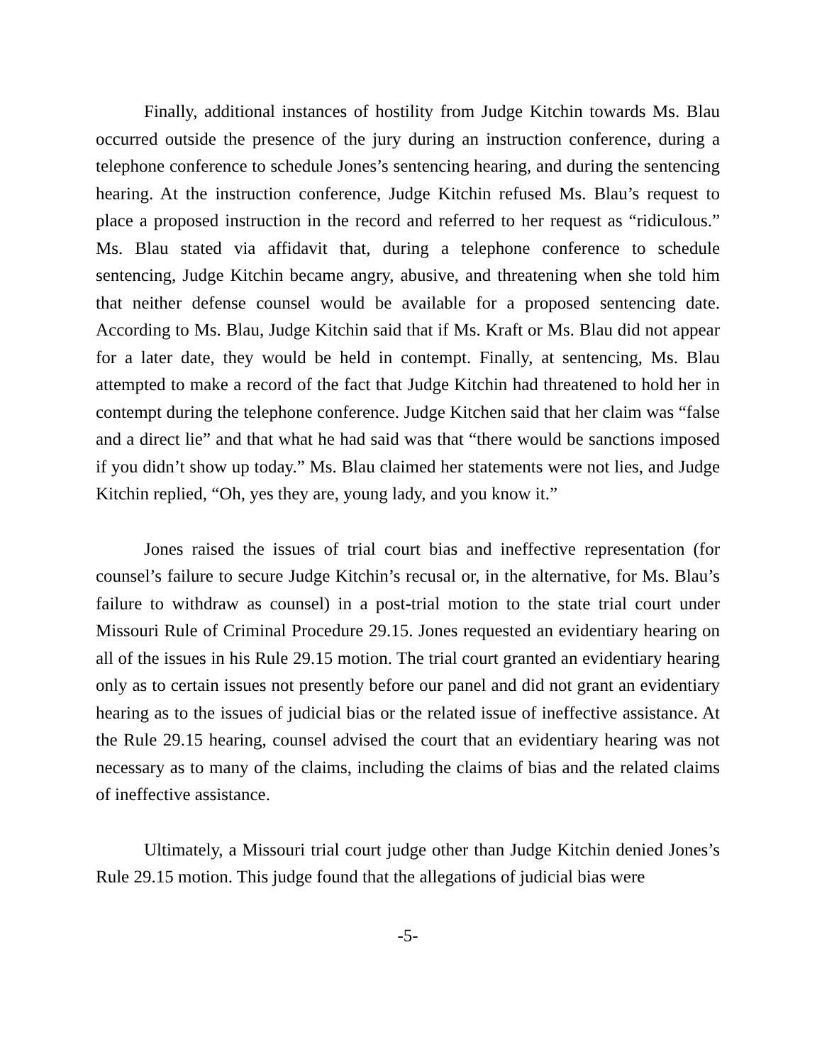Finally, additional instances of hostility from Judge Kitchin towards Ms. Blau occurred outside the presence of the jury during an instruction conference, during a telephone conference to schedule Jones’s sentencing hearing, and during the sentencing hearing. At the instruction conference, Judge Kitchin refused Ms. Blau’s request to place a proposed instruction in the record and referred to her request as “ridiculous.” Ms. Blau stated via affidavit that, during a telephone conference to schedule sentencing, Judge Kitchin became angry, abusive, and threatening when she told him that neither defense counsel would be available for a proposed sentencing date. According to Ms. Blau, Judge Kitchin said that if Ms. Kraft or Ms. Blau did not appear for a later date, they would be held in contempt. Finally, at sentencing, Ms. Blau attempted to make a record of the fact that Judge Kitchin had threatened to hold her in contempt during the telephone conference. Judge Kitchen said that her claim was “false and a direct lie” and that what he had said was that “there would be sanctions imposed if you didn’t show up today.” Ms. Blau claimed her statements were not lies, and Judge Kitchin replied, “Oh, yes they are, young lady, and you know it.”
Jones raised the issues of trial court bias and ineffective representation (for counsel’s failure to secure Judge Kitchin’s recusal or, in the alternative, for Ms. Blau’s failure to withdraw as counsel) in a post-trial motion to the state trial court under Missouri Rule of Criminal Procedure 29.15. Jones requested an evidentiary hearing on all of the issues in his Rule 29.15 motion. The trial court granted an evidentiary hearing only as to certain issues not presently before our panel and did not grant an evidentiary hearing as to the issues of judicial bias or the related issue of ineffective assistance. At the Rule 29.15 hearing, counsel advised the court that an evidentiary hearing was not necessary as to many of the claims, including the claims of bias and the related claims of ineffective assistance.
Ultimately, a Missouri trial court judge other than Judge Kitchin denied Jones’s Rule 29.15 motion. This judge found that the allegations of judicial bias were
-5-